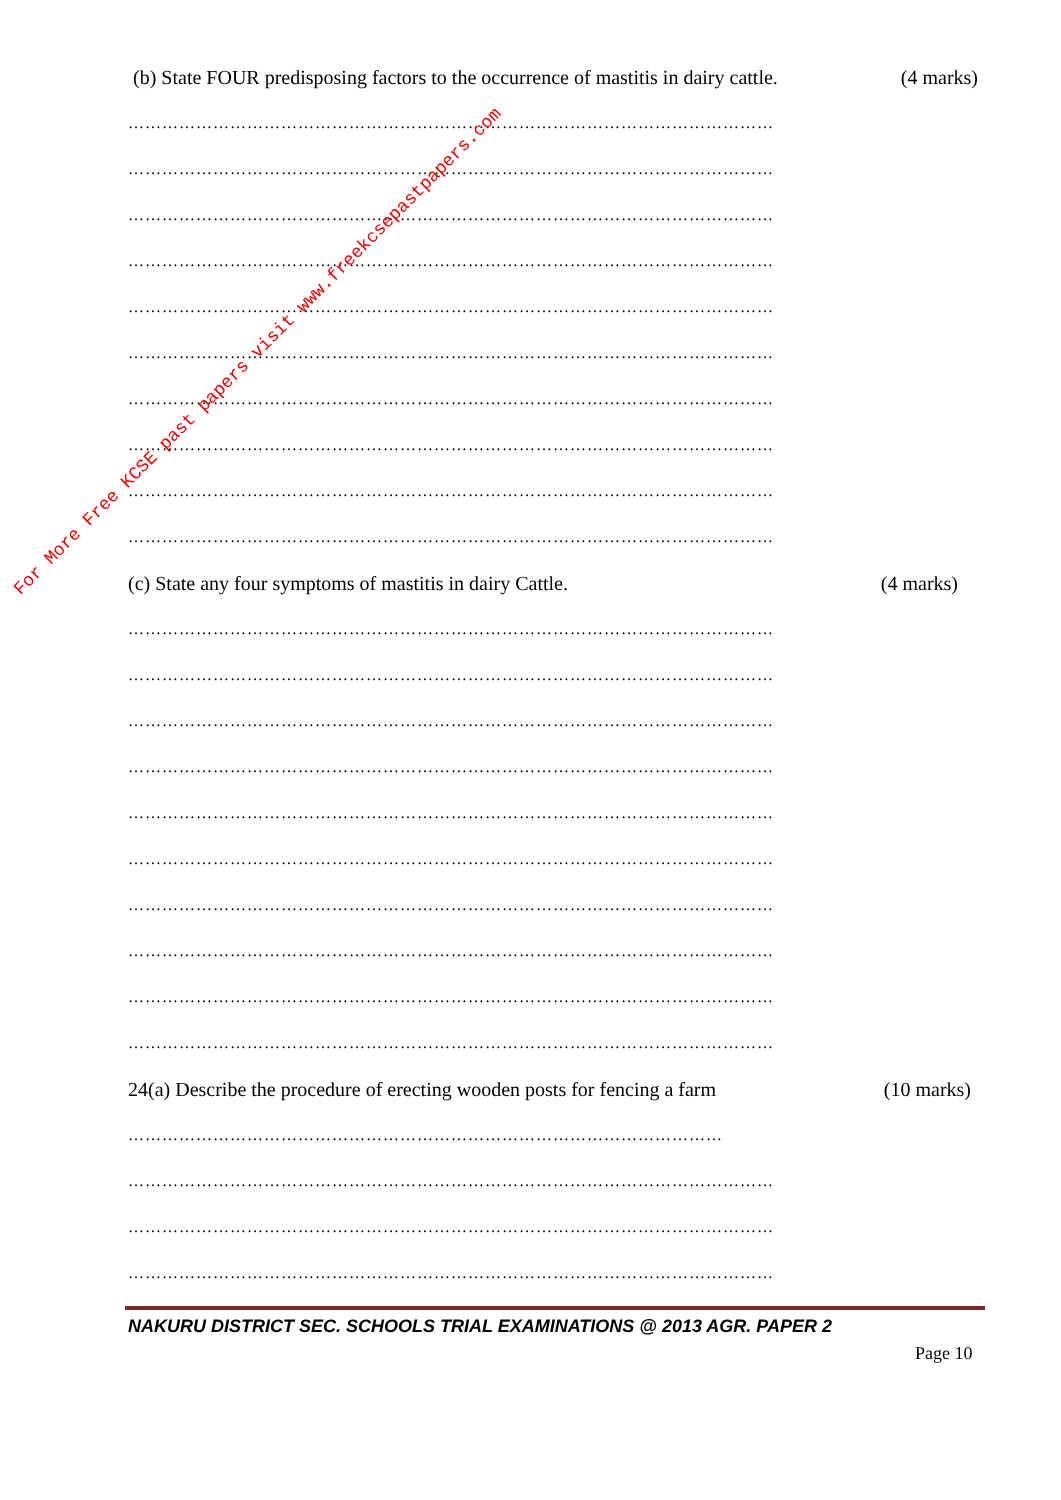(b) State FOUR predisposing factors to the occurrence of mastitis in dairy cattle. (4 marks)
……………………………………………………………………………………………………
……………………………………………………………………………………………………
……………………………………………………………………………………………………
……………………………………………………………………………………………………
……………………………………………………………………………………………………
……………………………………………………………………………………………………
……………………………………………………………………………………………………
……………………………………………………………………………………………………
……………………………………………………………………………………………………
……………………………………………………………………………………………………
(c) State any four symptoms of mastitis in dairy Cattle. (4 marks)
……………………………………………………………………………………………………
……………………………………………………………………………………………………
……………………………………………………………………………………………………
……………………………………………………………………………………………………
……………………………………………………………………………………………………
……………………………………………………………………………………………………
……………………………………………………………………………………………………
……………………………………………………………………………………………………
……………………………………………………………………………………………………
……………………………………………………………………………………………………
24(a) Describe the procedure of erecting wooden posts for fencing a farm (10 marks)
……………………………………………………………………………………………
……………………………………………………………………………………………………
……………………………………………………………………………………………………
……………………………………………………………………………………………………
NAKURU DISTRICT SEC. SCHOOLS TRIAL EXAMINATIONS @ 2013 AGR. PAPER 2
Page 10
For More Free KCSE past papers visit www.freekcsepastpapers.com